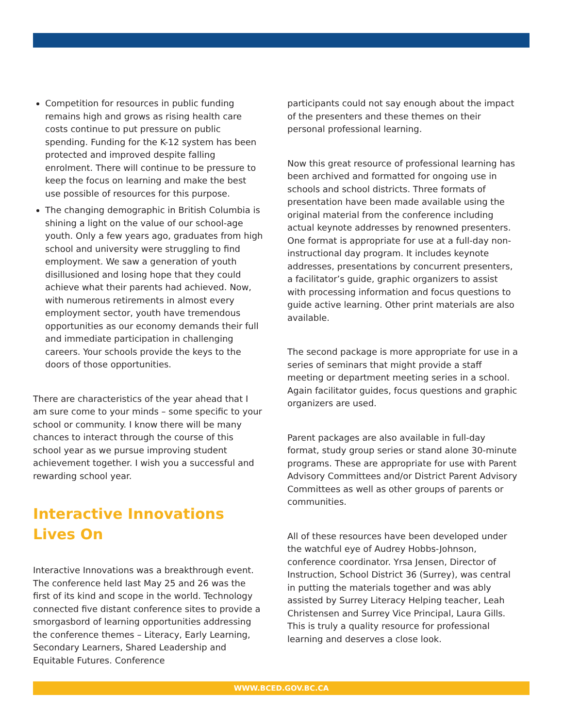Competition for resources in public funding remains high and grows as rising health care costs continue to put pressure on public spending. Funding for the K-12 system has been protected and improved despite falling enrolment. There will continue to be pressure to keep the focus on learning and make the best use possible of resources for this purpose.
The changing demographic in British Columbia is shining a light on the value of our school-age youth. Only a few years ago, graduates from high school and university were struggling to find employment. We saw a generation of youth disillusioned and losing hope that they could achieve what their parents had achieved. Now, with numerous retirements in almost every employment sector, youth have tremendous opportunities as our economy demands their full and immediate participation in challenging careers. Your schools provide the keys to the doors of those opportunities.
There are characteristics of the year ahead that I am sure come to your minds – some specific to your school or community. I know there will be many chances to interact through the course of this school year as we pursue improving student achievement together. I wish you a successful and rewarding school year.
Interactive Innovations
Lives On
Interactive Innovations was a breakthrough event. The conference held last May 25 and 26 was the first of its kind and scope in the world. Technology connected five distant conference sites to provide a smorgasbord of learning opportunities addressing the conference themes – Literacy, Early Learning, Secondary Learners, Shared Leadership and Equitable Futures. Conference
participants could not say enough about the impact of the presenters and these themes on their personal professional learning.
Now this great resource of professional learning has been archived and formatted for ongoing use in schools and school districts. Three formats of presentation have been made available using the original material from the conference including actual keynote addresses by renowned presenters. One format is appropriate for use at a full-day non-instructional day program. It includes keynote addresses, presentations by concurrent presenters, a facilitator’s guide, graphic organizers to assist with processing information and focus questions to guide active learning. Other print materials are also available.
The second package is more appropriate for use in a series of seminars that might provide a staff meeting or department meeting series in a school. Again facilitator guides, focus questions and graphic organizers are used.
Parent packages are also available in full-day format, study group series or stand alone 30-minute programs. These are appropriate for use with Parent Advisory Committees and/or District Parent Advisory Committees as well as other groups of parents or communities.
All of these resources have been developed under the watchful eye of Audrey Hobbs-Johnson, conference coordinator. Yrsa Jensen, Director of Instruction, School District 36 (Surrey), was central in putting the materials together and was ably assisted by Surrey Literacy Helping teacher, Leah Christensen and Surrey Vice Principal, Laura Gills. This is truly a quality resource for professional learning and deserves a close look.
WWW.BCED.GOV.BC.CA